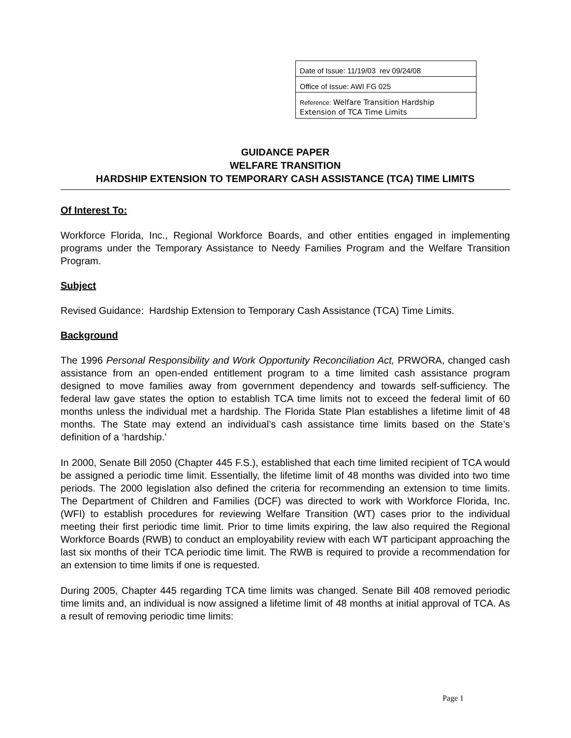| Date of Issue: 11/19/03 rev 09/24/08 |
| Office of Issue: AWI FG 025 |
| Reference: Welfare Transition Hardship Extension of TCA Time Limits |
GUIDANCE PAPER
WELFARE TRANSITION
HARDSHIP EXTENSION TO TEMPORARY CASH ASSISTANCE (TCA) TIME LIMITS
Of Interest To:
Workforce Florida, Inc., Regional Workforce Boards, and other entities engaged in implementing programs under the Temporary Assistance to Needy Families Program and the Welfare Transition Program.
Subject
Revised Guidance: Hardship Extension to Temporary Cash Assistance (TCA) Time Limits.
Background
The 1996 Personal Responsibility and Work Opportunity Reconciliation Act, PRWORA, changed cash assistance from an open-ended entitlement program to a time limited cash assistance program designed to move families away from government dependency and towards self-sufficiency. The federal law gave states the option to establish TCA time limits not to exceed the federal limit of 60 months unless the individual met a hardship. The Florida State Plan establishes a lifetime limit of 48 months. The State may extend an individual’s cash assistance time limits based on the State’s definition of a ‘hardship.’
In 2000, Senate Bill 2050 (Chapter 445 F.S.), established that each time limited recipient of TCA would be assigned a periodic time limit. Essentially, the lifetime limit of 48 months was divided into two time periods. The 2000 legislation also defined the criteria for recommending an extension to time limits. The Department of Children and Families (DCF) was directed to work with Workforce Florida, Inc. (WFI) to establish procedures for reviewing Welfare Transition (WT) cases prior to the individual meeting their first periodic time limit. Prior to time limits expiring, the law also required the Regional Workforce Boards (RWB) to conduct an employability review with each WT participant approaching the last six months of their TCA periodic time limit. The RWB is required to provide a recommendation for an extension to time limits if one is requested.
During 2005, Chapter 445 regarding TCA time limits was changed. Senate Bill 408 removed periodic time limits and, an individual is now assigned a lifetime limit of 48 months at initial approval of TCA. As a result of removing periodic time limits:
Page 1